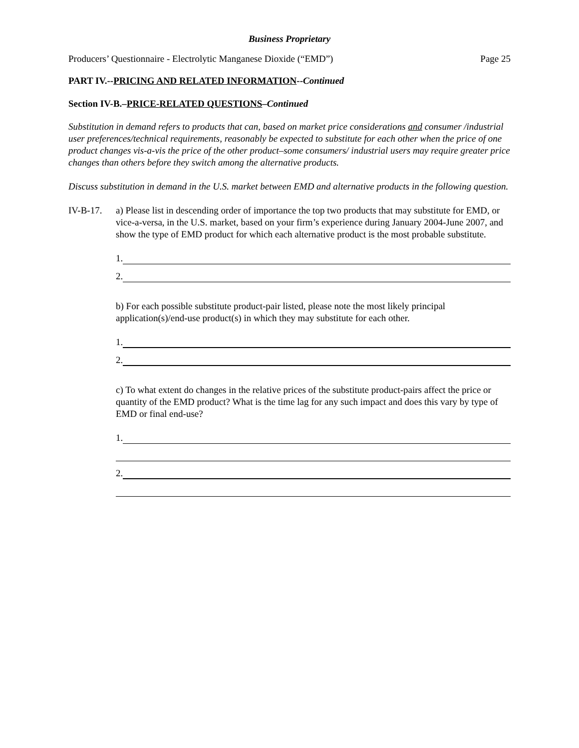Business Proprietary
Producers’ Questionnaire - Electrolytic Manganese Dioxide (“EMD”) Page 25
PART IV.--PRICING AND RELATED INFORMATION--Continued
Section IV-B.–PRICE-RELATED QUESTIONS–Continued
Substitution in demand refers to products that can, based on market price considerations and consumer /industrial user preferences/technical requirements, reasonably be expected to substitute for each other when the price of one product changes vis-a-vis the price of the other product–some consumers/ industrial users may require greater price changes than others before they switch among the alternative products.
Discuss substitution in demand in the U.S. market between EMD and alternative products in the following question.
IV-B-17. a) Please list in descending order of importance the top two products that may substitute for EMD, or vice-a-versa, in the U.S. market, based on your firm’s experience during January 2004-June 2007, and show the type of EMD product for which each alternative product is the most probable substitute.
1.
2.
b) For each possible substitute product-pair listed, please note the most likely principal application(s)/end-use product(s) in which they may substitute for each other.
1.
2.
c) To what extent do changes in the relative prices of the substitute product-pairs affect the price or quantity of the EMD product? What is the time lag for any such impact and does this vary by type of EMD or final end-use?
1.
2.